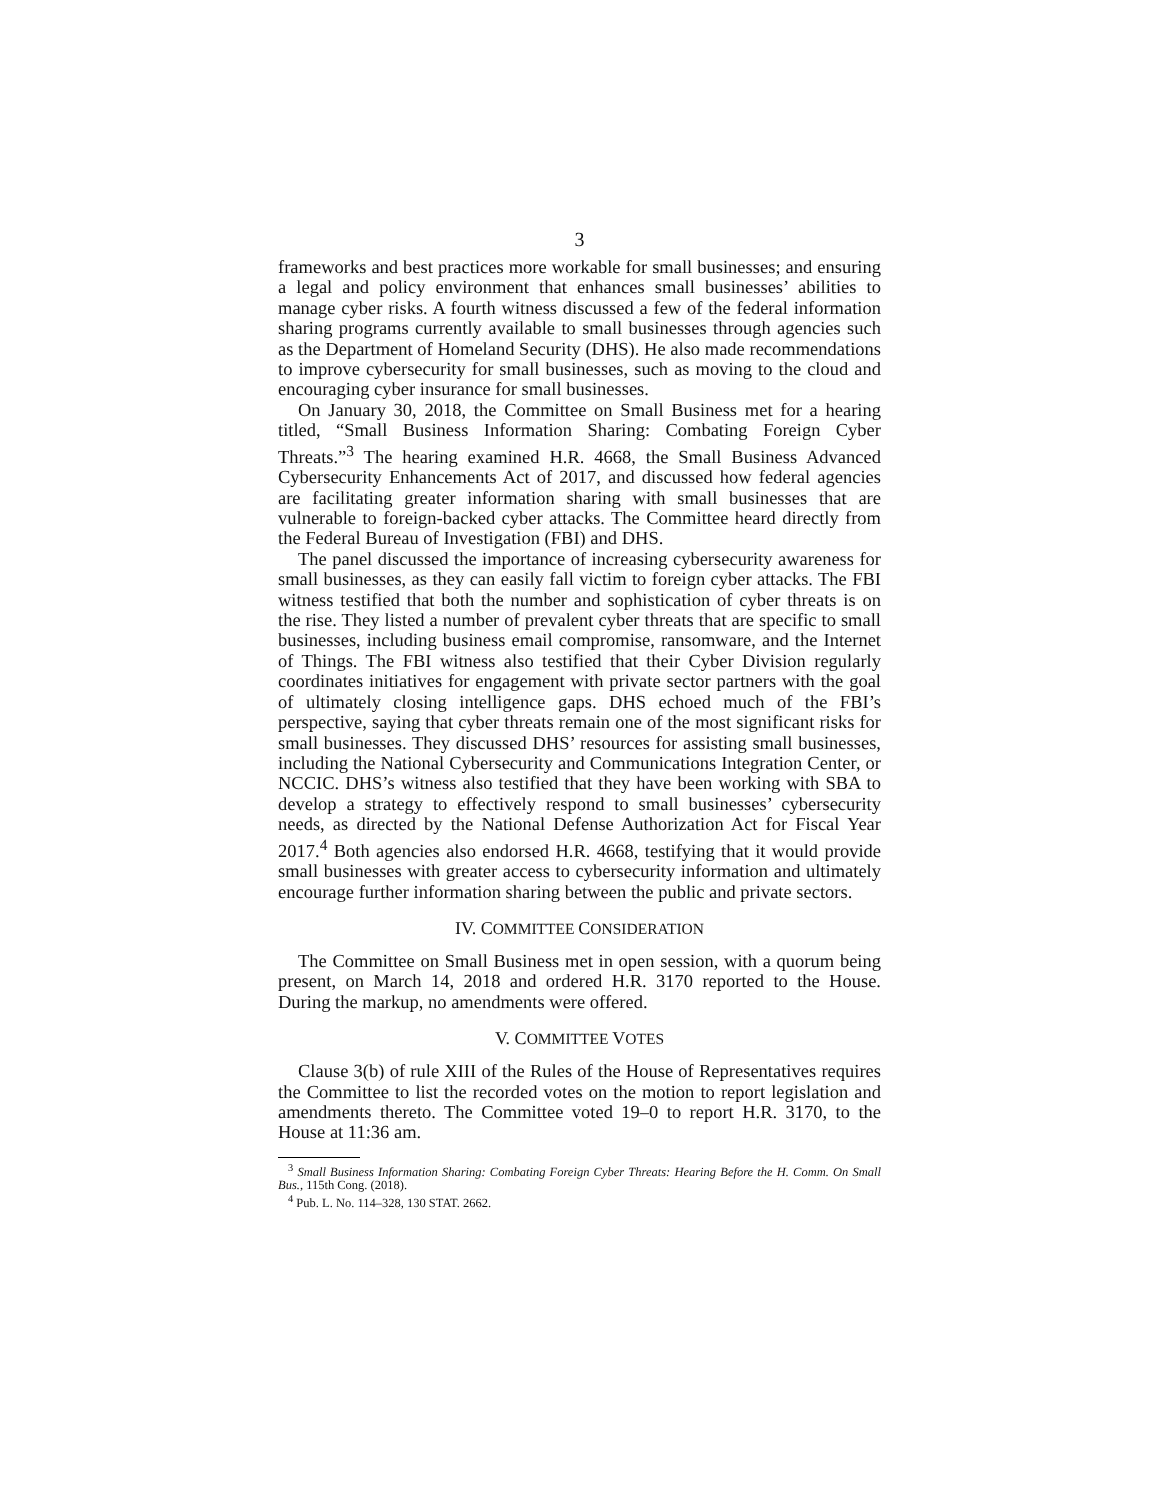3
frameworks and best practices more workable for small businesses; and ensuring a legal and policy environment that enhances small businesses’ abilities to manage cyber risks. A fourth witness discussed a few of the federal information sharing programs currently available to small businesses through agencies such as the Department of Homeland Security (DHS). He also made recommendations to improve cybersecurity for small businesses, such as moving to the cloud and encouraging cyber insurance for small businesses.
On January 30, 2018, the Committee on Small Business met for a hearing titled, “Small Business Information Sharing: Combating Foreign Cyber Threats.”<sup>3</sup> The hearing examined H.R. 4668, the Small Business Advanced Cybersecurity Enhancements Act of 2017, and discussed how federal agencies are facilitating greater information sharing with small businesses that are vulnerable to foreign-backed cyber attacks. The Committee heard directly from the Federal Bureau of Investigation (FBI) and DHS.
The panel discussed the importance of increasing cybersecurity awareness for small businesses, as they can easily fall victim to foreign cyber attacks. The FBI witness testified that both the number and sophistication of cyber threats is on the rise. They listed a number of prevalent cyber threats that are specific to small businesses, including business email compromise, ransomware, and the Internet of Things. The FBI witness also testified that their Cyber Division regularly coordinates initiatives for engagement with private sector partners with the goal of ultimately closing intelligence gaps. DHS echoed much of the FBI’s perspective, saying that cyber threats remain one of the most significant risks for small businesses. They discussed DHS’ resources for assisting small businesses, including the National Cybersecurity and Communications Integration Center, or NCCIC. DHS’s witness also testified that they have been working with SBA to develop a strategy to effectively respond to small businesses’ cybersecurity needs, as directed by the National Defense Authorization Act for Fiscal Year 2017.<sup>4</sup> Both agencies also endorsed H.R. 4668, testifying that it would provide small businesses with greater access to cybersecurity information and ultimately encourage further information sharing between the public and private sectors.
IV. COMMITTEE CONSIDERATION
The Committee on Small Business met in open session, with a quorum being present, on March 14, 2018 and ordered H.R. 3170 reported to the House. During the markup, no amendments were offered.
V. COMMITTEE VOTES
Clause 3(b) of rule XIII of the Rules of the House of Representatives requires the Committee to list the recorded votes on the motion to report legislation and amendments thereto. The Committee voted 19–0 to report H.R. 3170, to the House at 11:36 am.
<sup>3</sup> Small Business Information Sharing: Combating Foreign Cyber Threats: Hearing Before the H. Comm. On Small Bus., 115th Cong. (2018).
<sup>4</sup> Pub. L. No. 114–328, 130 STAT. 2662.